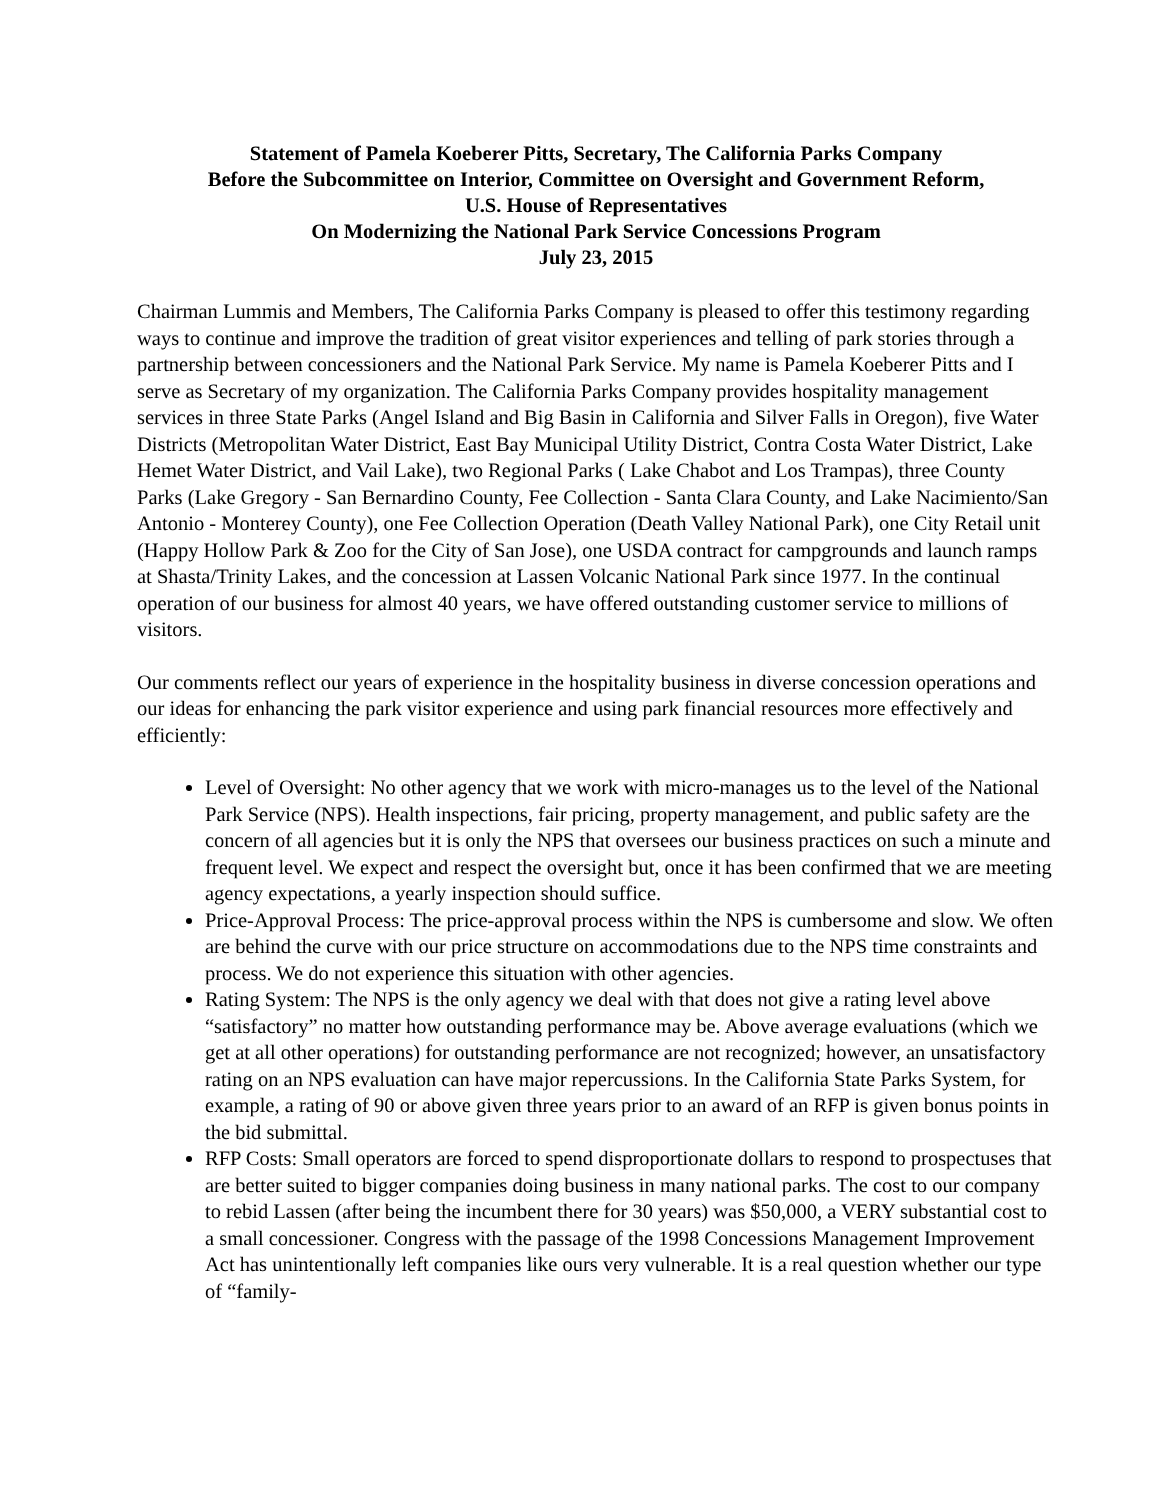Statement of Pamela Koeberer Pitts, Secretary, The California Parks Company
Before the Subcommittee on Interior, Committee on Oversight and Government Reform,
U.S. House of Representatives
On Modernizing the National Park Service Concessions Program
July 23, 2015
Chairman Lummis and Members, The California Parks Company is pleased to offer this testimony regarding ways to continue and improve the tradition of great visitor experiences and telling of park stories through a partnership between concessioners and the National Park Service. My name is Pamela Koeberer Pitts and I serve as Secretary of my organization. The California Parks Company provides hospitality management services in three State Parks (Angel Island and Big Basin in California and Silver Falls in Oregon), five Water Districts (Metropolitan Water District, East Bay Municipal Utility District, Contra Costa Water District, Lake Hemet Water District, and Vail Lake), two Regional Parks ( Lake Chabot and Los Trampas), three County Parks (Lake Gregory - San Bernardino County, Fee Collection - Santa Clara County, and Lake Nacimiento/San Antonio - Monterey County), one Fee Collection Operation (Death Valley National Park), one City Retail unit (Happy Hollow Park & Zoo for the City of San Jose), one USDA contract for campgrounds and launch ramps at Shasta/Trinity Lakes, and the concession at Lassen Volcanic National Park since 1977. In the continual operation of our business for almost 40 years, we have offered outstanding customer service to millions of visitors.
Our comments reflect our years of experience in the hospitality business in diverse concession operations and our ideas for enhancing the park visitor experience and using park financial resources more effectively and efficiently:
Level of Oversight: No other agency that we work with micro-manages us to the level of the National Park Service (NPS). Health inspections, fair pricing, property management, and public safety are the concern of all agencies but it is only the NPS that oversees our business practices on such a minute and frequent level. We expect and respect the oversight but, once it has been confirmed that we are meeting agency expectations, a yearly inspection should suffice.
Price-Approval Process: The price-approval process within the NPS is cumbersome and slow. We often are behind the curve with our price structure on accommodations due to the NPS time constraints and process. We do not experience this situation with other agencies.
Rating System: The NPS is the only agency we deal with that does not give a rating level above “satisfactory” no matter how outstanding performance may be. Above average evaluations (which we get at all other operations) for outstanding performance are not recognized; however, an unsatisfactory rating on an NPS evaluation can have major repercussions. In the California State Parks System, for example, a rating of 90 or above given three years prior to an award of an RFP is given bonus points in the bid submittal.
RFP Costs: Small operators are forced to spend disproportionate dollars to respond to prospectuses that are better suited to bigger companies doing business in many national parks. The cost to our company to rebid Lassen (after being the incumbent there for 30 years) was $50,000, a VERY substantial cost to a small concessioner. Congress with the passage of the 1998 Concessions Management Improvement Act has unintentionally left companies like ours very vulnerable. It is a real question whether our type of “family-